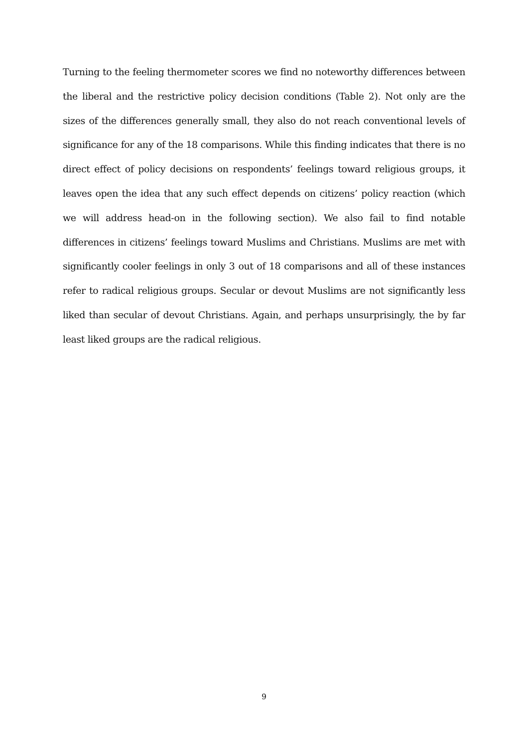Turning to the feeling thermometer scores we find no noteworthy differences between the liberal and the restrictive policy decision conditions (Table 2). Not only are the sizes of the differences generally small, they also do not reach conventional levels of significance for any of the 18 comparisons. While this finding indicates that there is no direct effect of policy decisions on respondents’ feelings toward religious groups, it leaves open the idea that any such effect depends on citizens’ policy reaction (which we will address head-on in the following section). We also fail to find notable differences in citizens’ feelings toward Muslims and Christians. Muslims are met with significantly cooler feelings in only 3 out of 18 comparisons and all of these instances refer to radical religious groups. Secular or devout Muslims are not significantly less liked than secular of devout Christians. Again, and perhaps unsurprisingly, the by far least liked groups are the radical religious.
9